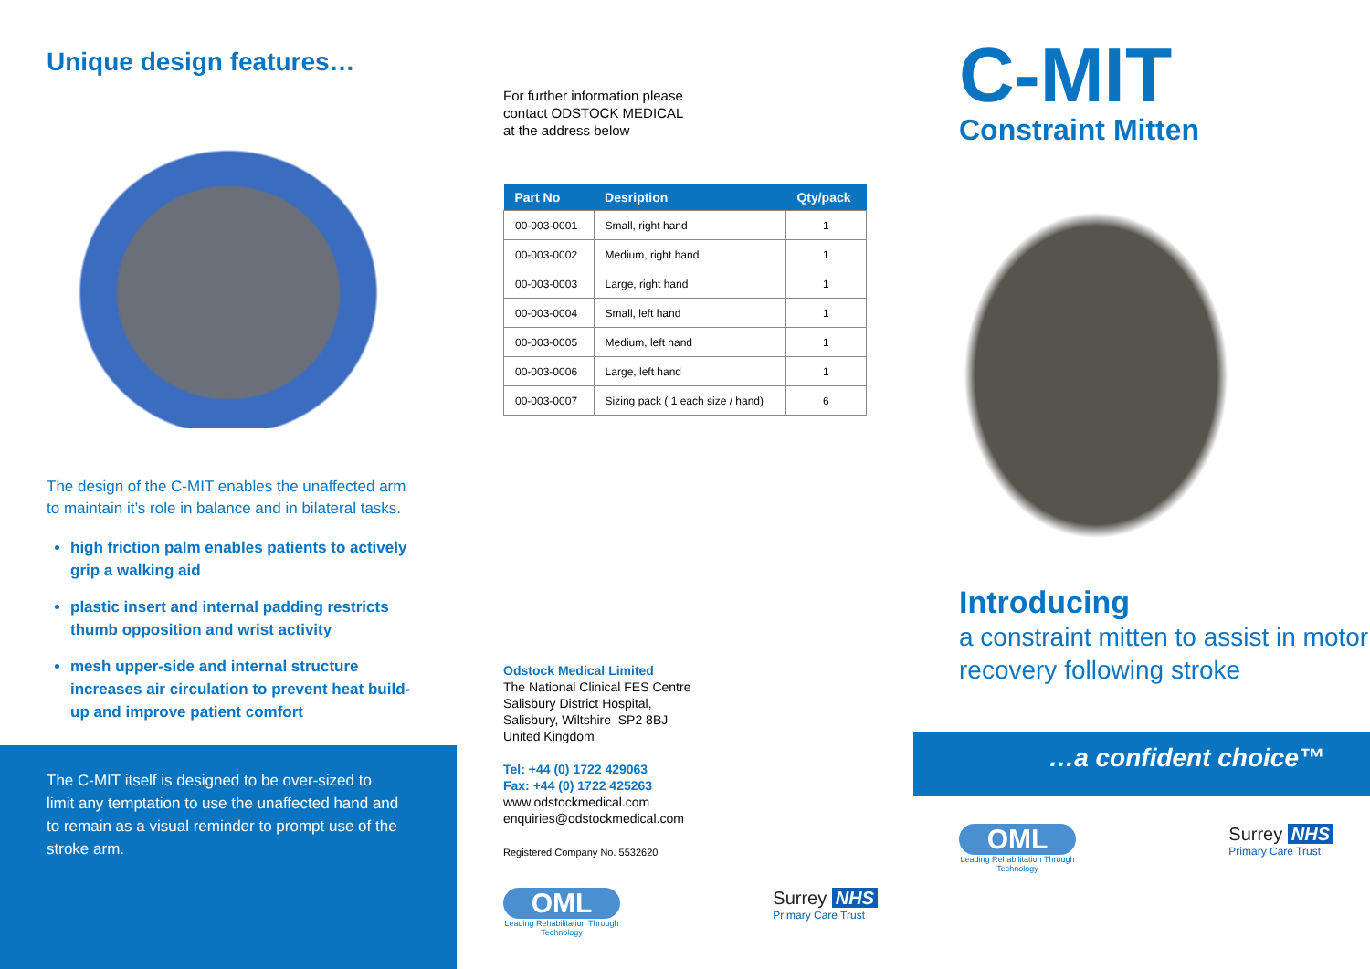Unique design features…
The design of the C-MIT enables the unaffected arm to maintain it’s role in balance and in bilateral tasks.
high friction palm enables patients to actively grip a walking aid
plastic insert and internal padding restricts thumb opposition and wrist activity
mesh upper-side and internal structure increases air circulation to prevent heat build-up and improve patient comfort
The C-MIT itself is designed to be over-sized to limit any temptation to use the unaffected hand and to remain as a visual reminder to prompt use of the stroke arm.
For further information please
contact ODSTOCK MEDICAL
at the address below
| Part No | Desription | Qty/pack |
| --- | --- | --- |
| 00-003-0001 | Small, right hand | 1 |
| 00-003-0002 | Medium, right hand | 1 |
| 00-003-0003 | Large, right hand | 1 |
| 00-003-0004 | Small, left hand | 1 |
| 00-003-0005 | Medium, left hand | 1 |
| 00-003-0006 | Large, left hand | 1 |
| 00-003-0007 | Sizing pack ( 1 each size / hand) | 6 |
Odstock Medical Limited
The National Clinical FES Centre
Salisbury District Hospital,
Salisbury, Wiltshire SP2 8BJ
United Kingdom
Tel: +44 (0) 1722 429063
Fax: +44 (0) 1722 425263
www.odstockmedical.com
enquiries@odstockmedical.com
Registered Company No. 5532620
OML
Leading Rehabilitation Through Technology
Surrey NHS
Primary Care Trust
C-MIT
Constraint Mitten
Introducing
a constraint mitten to assist in motor recovery following stroke
…a confident choice™
OML
Leading Rehabilitation Through Technology
Surrey NHS
Primary Care Trust